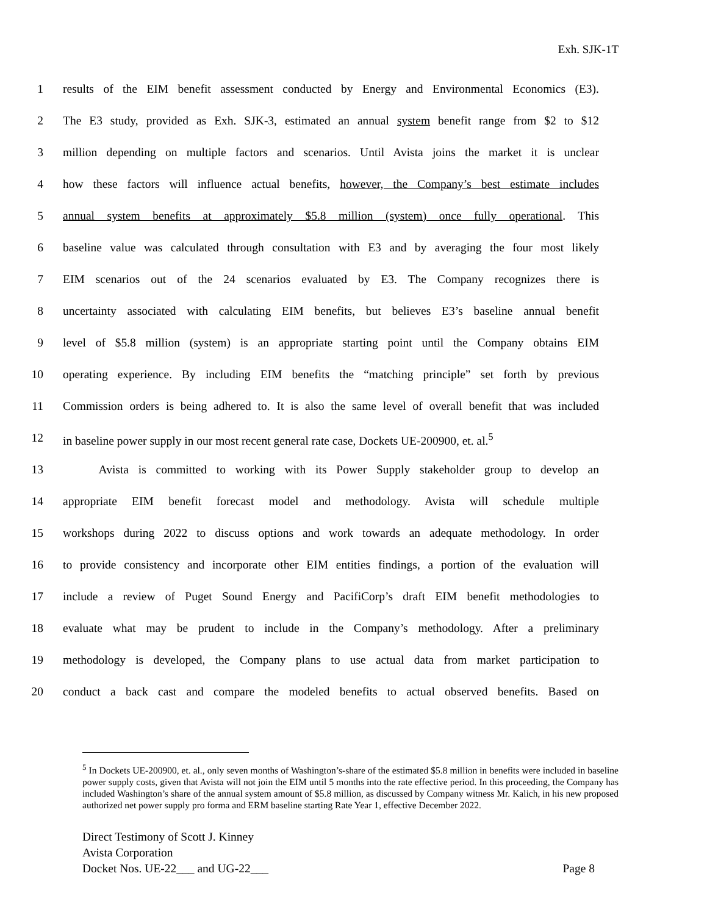Exh. SJK-1T
1 results of the EIM benefit assessment conducted by Energy and Environmental Economics (E3).
2 The E3 study, provided as Exh. SJK-3, estimated an annual system benefit range from $2 to $12
3 million depending on multiple factors and scenarios. Until Avista joins the market it is unclear
4 how these factors will influence actual benefits, however, the Company’s best estimate includes
5 annual system benefits at approximately $5.8 million (system) once fully operational. This
6 baseline value was calculated through consultation with E3 and by averaging the four most likely
7 EIM scenarios out of the 24 scenarios evaluated by E3. The Company recognizes there is
8 uncertainty associated with calculating EIM benefits, but believes E3’s baseline annual benefit
9 level of $5.8 million (system) is an appropriate starting point until the Company obtains EIM
10 operating experience. By including EIM benefits the “matching principle” set forth by previous
11 Commission orders is being adhered to. It is also the same level of overall benefit that was included
12 in baseline power supply in our most recent general rate case, Dockets UE-200900, et. al.<sup>5</sup>
13   Avista is committed to working with its Power Supply stakeholder group to develop an
14 appropriate EIM benefit forecast model and methodology. Avista will schedule multiple
15 workshops during 2022 to discuss options and work towards an adequate methodology. In order
16 to provide consistency and incorporate other EIM entities findings, a portion of the evaluation will
17 include a review of Puget Sound Energy and PacifiCorp’s draft EIM benefit methodologies to
18 evaluate what may be prudent to include in the Company’s methodology. After a preliminary
19 methodology is developed, the Company plans to use actual data from market participation to
20 conduct a back cast and compare the modeled benefits to actual observed benefits. Based on
<sup>5</sup> In Dockets UE-200900, et. al., only seven months of Washington’s-share of the estimated $5.8 million in benefits were included in baseline power supply costs, given that Avista will not join the EIM until 5 months into the rate effective period. In this proceeding, the Company has included Washington’s share of the annual system amount of $5.8 million, as discussed by Company witness Mr. Kalich, in his new proposed authorized net power supply pro forma and ERM baseline starting Rate Year 1, effective December 2022.
Direct Testimony of Scott J. Kinney
Avista Corporation
Docket Nos. UE-22___ and UG-22___ Page 8